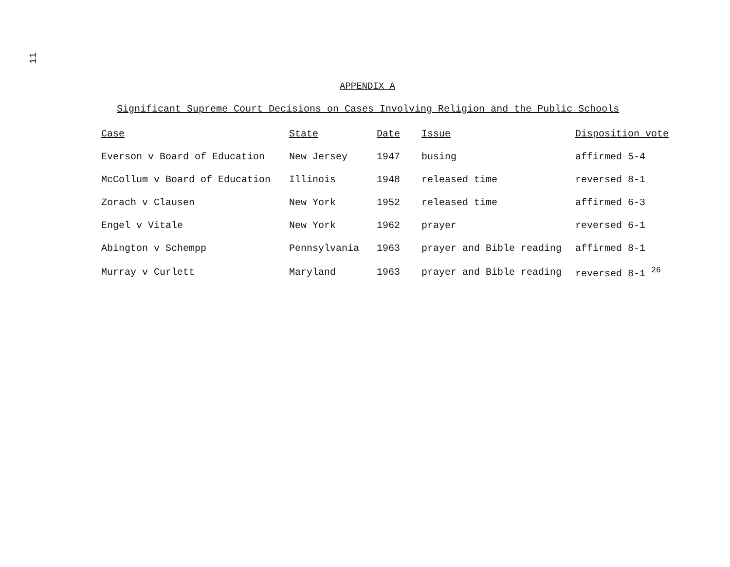11
APPENDIX A
Significant Supreme Court Decisions on Cases Involving Religion and the Public Schools
| Case | State | Date | Issue | Disposition vote |
| --- | --- | --- | --- | --- |
| Everson v Board of Education | New Jersey | 1947 | busing | affirmed 5-4 |
| McCollum v Board of Education | Illinois | 1948 | released time | reversed 8-1 |
| Zorach v Clausen | New York | 1952 | released time | affirmed 6-3 |
| Engel v Vitale | New York | 1962 | prayer | reversed 6-1 |
| Abington v Schempp | Pennsylvania | 1963 | prayer and Bible reading | affirmed 8-1 |
| Murray v Curlett | Maryland | 1963 | prayer and Bible reading | reversed 8-1 <sup>26</sup> |